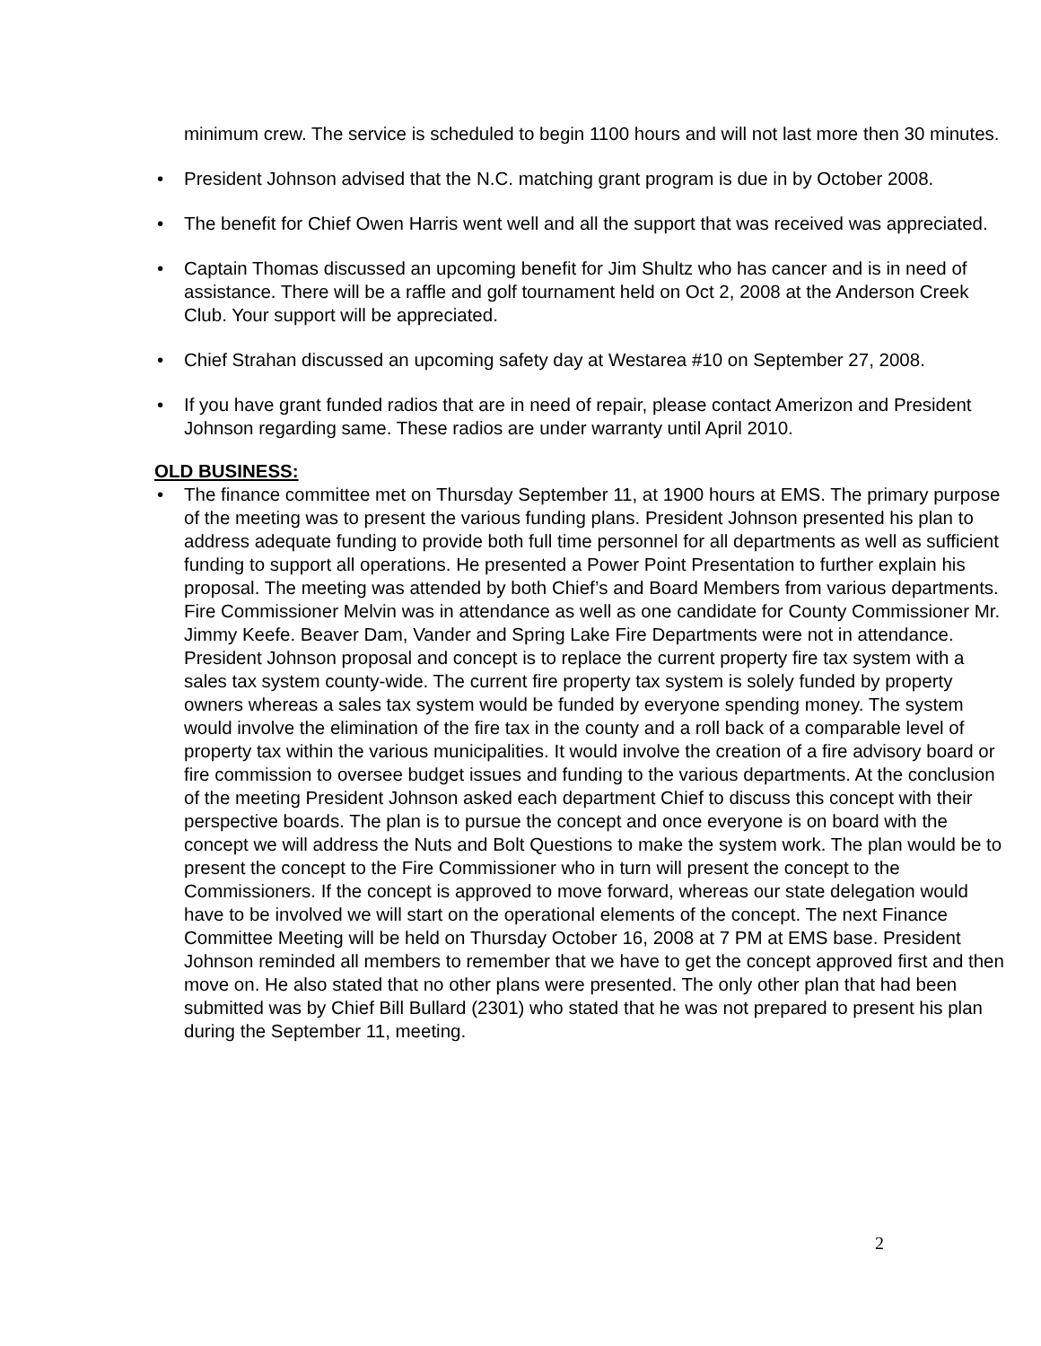minimum crew. The service is scheduled to begin 1100 hours and will not last more then 30 minutes.
• President Johnson advised that the N.C. matching grant program is due in by October 2008.
• The benefit for Chief Owen Harris went well and all the support that was received was appreciated.
• Captain Thomas discussed an upcoming benefit for Jim Shultz who has cancer and is in need of assistance. There will be a raffle and golf tournament held on Oct 2, 2008 at the Anderson Creek Club. Your support will be appreciated.
• Chief Strahan discussed an upcoming safety day at Westarea #10 on September 27, 2008.
• If you have grant funded radios that are in need of repair, please contact Amerizon and President Johnson regarding same. These radios are under warranty until April 2010.
OLD BUSINESS:
• The finance committee met on Thursday September 11, at 1900 hours at EMS. The primary purpose of the meeting was to present the various funding plans. President Johnson presented his plan to address adequate funding to provide both full time personnel for all departments as well as sufficient funding to support all operations. He presented a Power Point Presentation to further explain his proposal. The meeting was attended by both Chief’s and Board Members from various departments. Fire Commissioner Melvin was in attendance as well as one candidate for County Commissioner Mr. Jimmy Keefe. Beaver Dam, Vander and Spring Lake Fire Departments were not in attendance. President Johnson proposal and concept is to replace the current property fire tax system with a sales tax system county-wide. The current fire property tax system is solely funded by property owners whereas a sales tax system would be funded by everyone spending money. The system would involve the elimination of the fire tax in the county and a roll back of a comparable level of property tax within the various municipalities. It would involve the creation of a fire advisory board or fire commission to oversee budget issues and funding to the various departments. At the conclusion of the meeting President Johnson asked each department Chief to discuss this concept with their perspective boards. The plan is to pursue the concept and once everyone is on board with the concept we will address the Nuts and Bolt Questions to make the system work. The plan would be to present the concept to the Fire Commissioner who in turn will present the concept to the Commissioners. If the concept is approved to move forward, whereas our state delegation would have to be involved we will start on the operational elements of the concept. The next Finance Committee Meeting will be held on Thursday October 16, 2008 at 7 PM at EMS base. President Johnson reminded all members to remember that we have to get the concept approved first and then move on. He also stated that no other plans were presented. The only other plan that had been submitted was by Chief Bill Bullard (2301) who stated that he was not prepared to present his plan during the September 11, meeting.
2